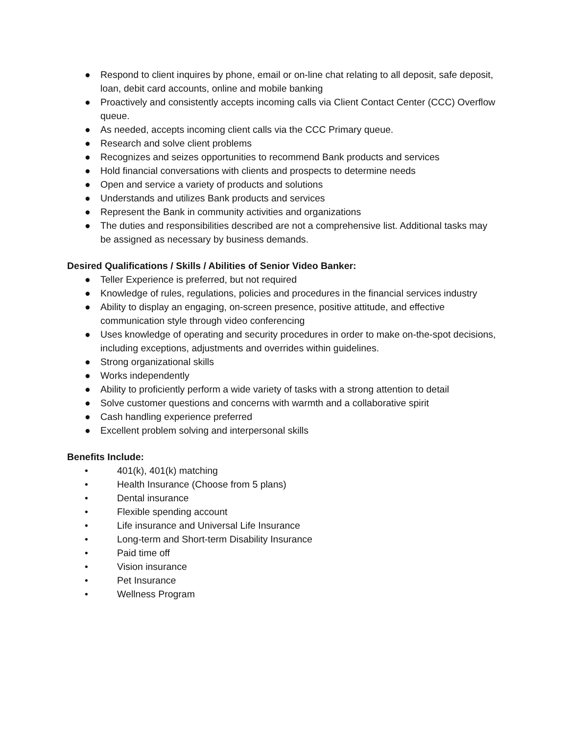● Respond to client inquires by phone, email or on-line chat relating to all deposit, safe deposit, loan, debit card accounts, online and mobile banking
● Proactively and consistently accepts incoming calls via Client Contact Center (CCC) Overflow queue.
● As needed, accepts incoming client calls via the CCC Primary queue.
● Research and solve client problems
● Recognizes and seizes opportunities to recommend Bank products and services
● Hold financial conversations with clients and prospects to determine needs
● Open and service a variety of products and solutions
● Understands and utilizes Bank products and services
● Represent the Bank in community activities and organizations
● The duties and responsibilities described are not a comprehensive list. Additional tasks may be assigned as necessary by business demands.
Desired Qualifications / Skills / Abilities of Senior Video Banker:
● Teller Experience is preferred, but not required
● Knowledge of rules, regulations, policies and procedures in the financial services industry
● Ability to display an engaging, on-screen presence, positive attitude, and effective communication style through video conferencing
● Uses knowledge of operating and security procedures in order to make on-the-spot decisions, including exceptions, adjustments and overrides within guidelines.
● Strong organizational skills
● Works independently
● Ability to proficiently perform a wide variety of tasks with a strong attention to detail
● Solve customer questions and concerns with warmth and a collaborative spirit
● Cash handling experience preferred
● Excellent problem solving and interpersonal skills
Benefits Include:
• 401(k), 401(k) matching
• Health Insurance (Choose from 5 plans)
• Dental insurance
• Flexible spending account
• Life insurance and Universal Life Insurance
• Long-term and Short-term Disability Insurance
• Paid time off
• Vision insurance
• Pet Insurance
• Wellness Program